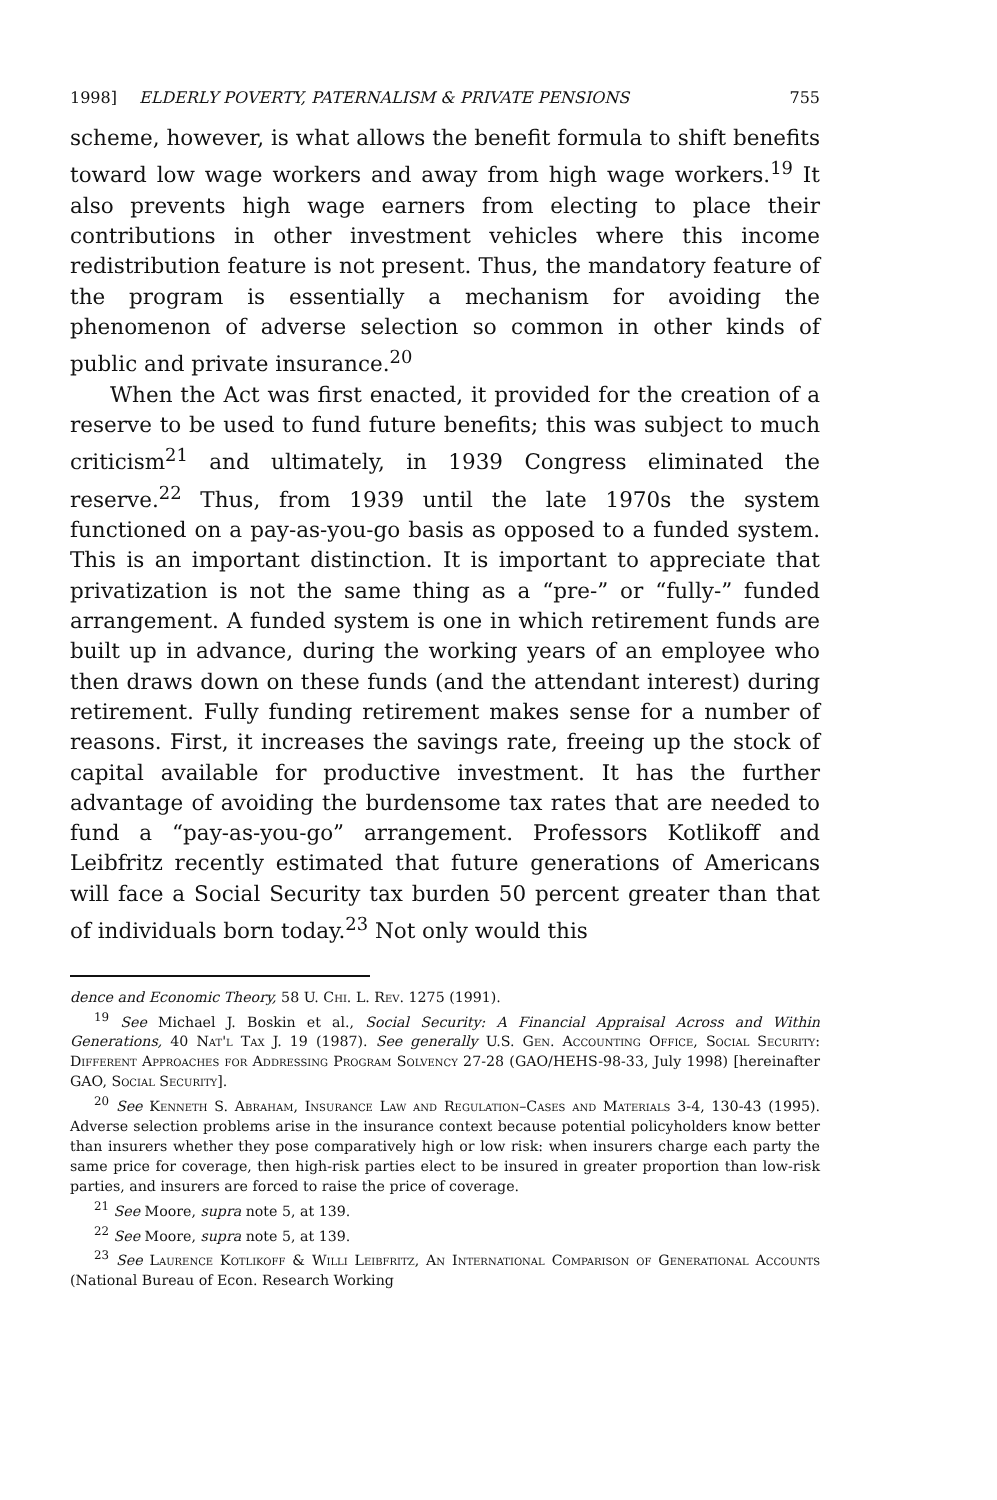1998] ELDERLY POVERTY, PATERNALISM & PRIVATE PENSIONS 755
scheme, however, is what allows the benefit formula to shift benefits toward low wage workers and away from high wage workers.<sup>19</sup> It also prevents high wage earners from electing to place their contributions in other investment vehicles where this income redistribution feature is not present. Thus, the mandatory feature of the program is essentially a mechanism for avoiding the phenomenon of adverse selection so common in other kinds of public and private insurance.<sup>20</sup>
When the Act was first enacted, it provided for the creation of a reserve to be used to fund future benefits; this was subject to much criticism<sup>21</sup> and ultimately, in 1939 Congress eliminated the reserve.<sup>22</sup> Thus, from 1939 until the late 1970s the system functioned on a pay-as-you-go basis as opposed to a funded system. This is an important distinction. It is important to appreciate that privatization is not the same thing as a “pre-” or “fully-” funded arrangement. A funded system is one in which retirement funds are built up in advance, during the working years of an employee who then draws down on these funds (and the attendant interest) during retirement. Fully funding retirement makes sense for a number of reasons. First, it increases the savings rate, freeing up the stock of capital available for productive investment. It has the further advantage of avoiding the burdensome tax rates that are needed to fund a “pay-as-you-go” arrangement. Professors Kotlikoff and Leibfritz recently estimated that future generations of Americans will face a Social Security tax burden 50 percent greater than that of individuals born today.<sup>23</sup> Not only would this
dence and Economic Theory, 58 U. Chi. L. Rev. 1275 (1991).
<sup>19</sup> See Michael J. Boskin et al., Social Security: A Financial Appraisal Across and Within Generations, 40 Nat'l Tax J. 19 (1987). See generally U.S. Gen. Accounting Office, Social Security: Different Approaches for Addressing Program Solvency 27-28 (GAO/HEHS-98-33, July 1998) [hereinafter GAO, Social Security].
<sup>20</sup> See Kenneth S. Abraham, Insurance Law and Regulation–Cases and Materials 3-4, 130-43 (1995). Adverse selection problems arise in the insurance context because potential policyholders know better than insurers whether they pose comparatively high or low risk: when insurers charge each party the same price for coverage, then high-risk parties elect to be insured in greater proportion than low-risk parties, and insurers are forced to raise the price of coverage.
<sup>21</sup> See Moore, supra note 5, at 139.
<sup>22</sup> See Moore, supra note 5, at 139.
<sup>23</sup> See Laurence Kotlikoff & Willi Leibfritz, An International Comparison of Generational Accounts (National Bureau of Econ. Research Working